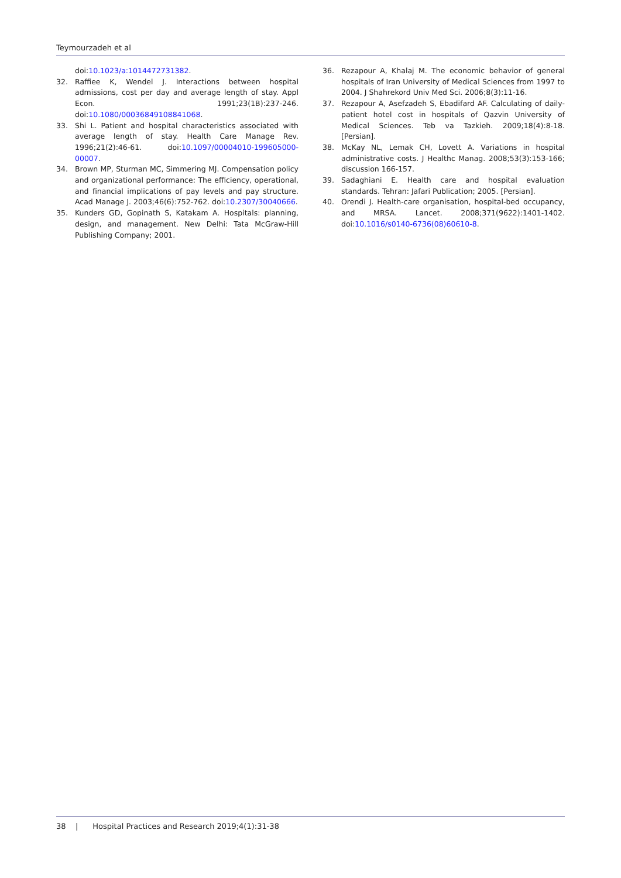Teymourzadeh et al
doi:10.1023/a:1014472731382.
32. Raffiee K, Wendel J. Interactions between hospital admissions, cost per day and average length of stay. Appl Econ. 1991;23(1B):237-246. doi:10.1080/00036849108841068.
33. Shi L. Patient and hospital characteristics associated with average length of stay. Health Care Manage Rev. 1996;21(2):46-61. doi:10.1097/00004010-199605000-00007.
34. Brown MP, Sturman MC, Simmering MJ. Compensation policy and organizational performance: The efficiency, operational, and financial implications of pay levels and pay structure. Acad Manage J. 2003;46(6):752-762. doi:10.2307/30040666.
35. Kunders GD, Gopinath S, Katakam A. Hospitals: planning, design, and management. New Delhi: Tata McGraw-Hill Publishing Company; 2001.
36. Rezapour A, Khalaj M. The economic behavior of general hospitals of Iran University of Medical Sciences from 1997 to 2004. J Shahrekord Univ Med Sci. 2006;8(3):11-16.
37. Rezapour A, Asefzadeh S, Ebadifard AF. Calculating of daily-patient hotel cost in hospitals of Qazvin University of Medical Sciences. Teb va Tazkieh. 2009;18(4):8-18. [Persian].
38. McKay NL, Lemak CH, Lovett A. Variations in hospital administrative costs. J Healthc Manag. 2008;53(3):153-166; discussion 166-157.
39. Sadaghiani E. Health care and hospital evaluation standards. Tehran: Jafari Publication; 2005. [Persian].
40. Orendi J. Health-care organisation, hospital-bed occupancy, and MRSA. Lancet. 2008;371(9622):1401-1402. doi:10.1016/s0140-6736(08)60610-8.
38 | Hospital Practices and Research 2019;4(1):31-38